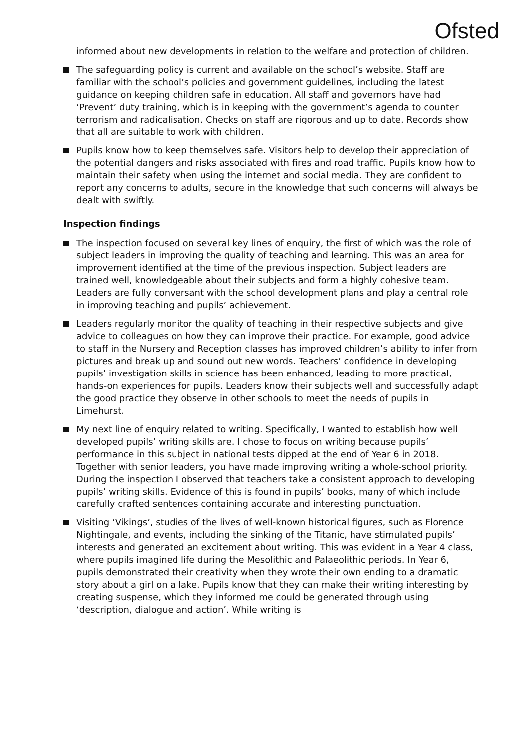Ofsted
informed about new developments in relation to the welfare and protection of children.
The safeguarding policy is current and available on the school’s website. Staff are familiar with the school’s policies and government guidelines, including the latest guidance on keeping children safe in education. All staff and governors have had ‘Prevent’ duty training, which is in keeping with the government’s agenda to counter terrorism and radicalisation. Checks on staff are rigorous and up to date. Records show that all are suitable to work with children.
Pupils know how to keep themselves safe. Visitors help to develop their appreciation of the potential dangers and risks associated with fires and road traffic. Pupils know how to maintain their safety when using the internet and social media. They are confident to report any concerns to adults, secure in the knowledge that such concerns will always be dealt with swiftly.
Inspection findings
The inspection focused on several key lines of enquiry, the first of which was the role of subject leaders in improving the quality of teaching and learning. This was an area for improvement identified at the time of the previous inspection. Subject leaders are trained well, knowledgeable about their subjects and form a highly cohesive team. Leaders are fully conversant with the school development plans and play a central role in improving teaching and pupils’ achievement.
Leaders regularly monitor the quality of teaching in their respective subjects and give advice to colleagues on how they can improve their practice. For example, good advice to staff in the Nursery and Reception classes has improved children’s ability to infer from pictures and break up and sound out new words. Teachers’ confidence in developing pupils’ investigation skills in science has been enhanced, leading to more practical, hands-on experiences for pupils. Leaders know their subjects well and successfully adapt the good practice they observe in other schools to meet the needs of pupils in Limehurst.
My next line of enquiry related to writing. Specifically, I wanted to establish how well developed pupils’ writing skills are. I chose to focus on writing because pupils’ performance in this subject in national tests dipped at the end of Year 6 in 2018. Together with senior leaders, you have made improving writing a whole-school priority. During the inspection I observed that teachers take a consistent approach to developing pupils’ writing skills. Evidence of this is found in pupils’ books, many of which include carefully crafted sentences containing accurate and interesting punctuation.
Visiting ‘Vikings’, studies of the lives of well-known historical figures, such as Florence Nightingale, and events, including the sinking of the Titanic, have stimulated pupils’ interests and generated an excitement about writing. This was evident in a Year 4 class, where pupils imagined life during the Mesolithic and Palaeolithic periods. In Year 6, pupils demonstrated their creativity when they wrote their own ending to a dramatic story about a girl on a lake. Pupils know that they can make their writing interesting by creating suspense, which they informed me could be generated through using ‘description, dialogue and action’. While writing is